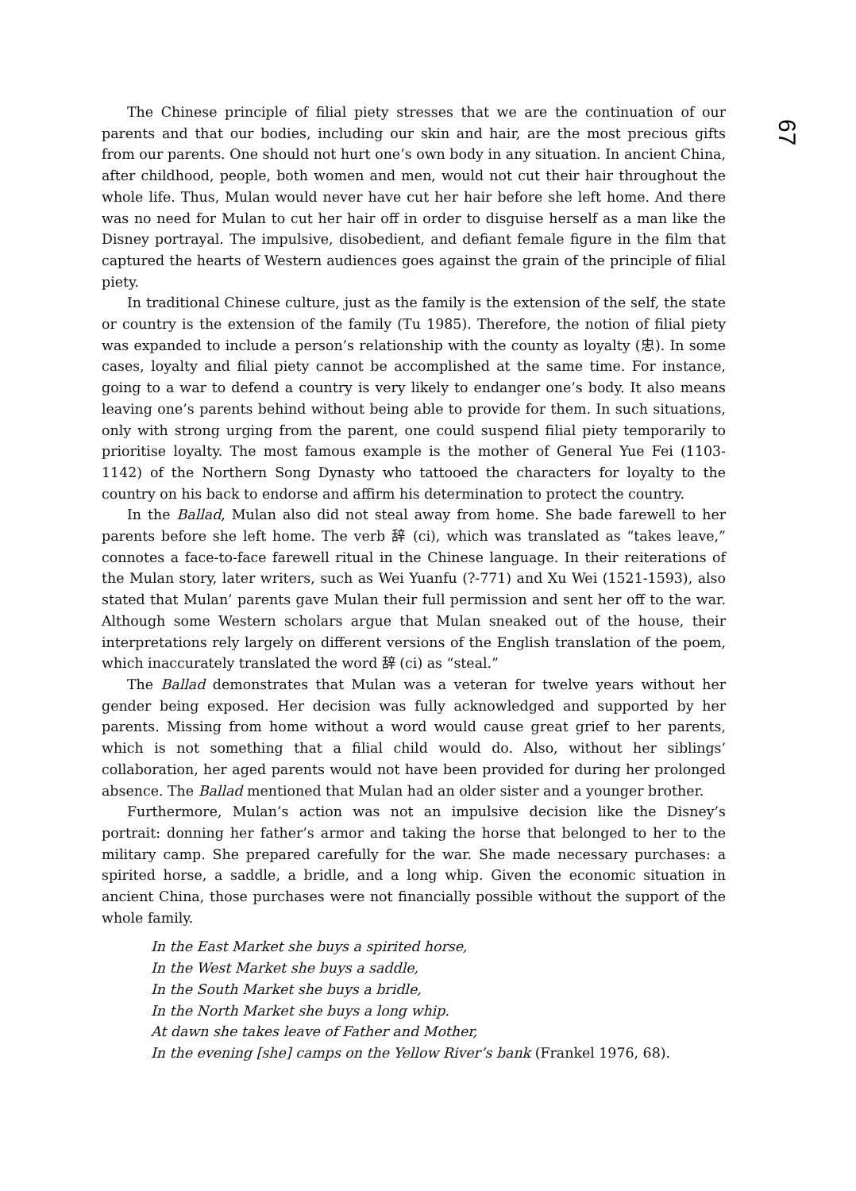67
The Chinese principle of filial piety stresses that we are the continuation of our parents and that our bodies, including our skin and hair, are the most precious gifts from our parents. One should not hurt one’s own body in any situation. In ancient China, after childhood, people, both women and men, would not cut their hair throughout the whole life. Thus, Mulan would never have cut her hair before she left home. And there was no need for Mulan to cut her hair off in order to disguise herself as a man like the Disney portrayal. The impulsive, disobedient, and defiant female figure in the film that captured the hearts of Western audiences goes against the grain of the principle of filial piety.
In traditional Chinese culture, just as the family is the extension of the self, the state or country is the extension of the family (Tu 1985). Therefore, the notion of filial piety was expanded to include a person’s relationship with the county as loyalty (忠). In some cases, loyalty and filial piety cannot be accomplished at the same time. For instance, going to a war to defend a country is very likely to endanger one’s body. It also means leaving one’s parents behind without being able to provide for them. In such situations, only with strong urging from the parent, one could suspend filial piety temporarily to prioritise loyalty. The most famous example is the mother of General Yue Fei (1103-1142) of the Northern Song Dynasty who tattooed the characters for loyalty to the country on his back to endorse and affirm his determination to protect the country.
In the Ballad, Mulan also did not steal away from home. She bade farewell to her parents before she left home. The verb 辞 (ci), which was translated as “takes leave,” connotes a face-to-face farewell ritual in the Chinese language. In their reiterations of the Mulan story, later writers, such as Wei Yuanfu (?-771) and Xu Wei (1521-1593), also stated that Mulan’ parents gave Mulan their full permission and sent her off to the war. Although some Western scholars argue that Mulan sneaked out of the house, their interpretations rely largely on different versions of the English translation of the poem, which inaccurately translated the word 辞 (ci) as “steal.”
The Ballad demonstrates that Mulan was a veteran for twelve years without her gender being exposed. Her decision was fully acknowledged and supported by her parents. Missing from home without a word would cause great grief to her parents, which is not something that a filial child would do. Also, without her siblings’ collaboration, her aged parents would not have been provided for during her prolonged absence. The Ballad mentioned that Mulan had an older sister and a younger brother.
Furthermore, Mulan’s action was not an impulsive decision like the Disney’s portrait: donning her father’s armor and taking the horse that belonged to her to the military camp. She prepared carefully for the war. She made necessary purchases: a spirited horse, a saddle, a bridle, and a long whip. Given the economic situation in ancient China, those purchases were not financially possible without the support of the whole family.
In the East Market she buys a spirited horse,
In the West Market she buys a saddle,
In the South Market she buys a bridle,
In the North Market she buys a long whip.
At dawn she takes leave of Father and Mother,
In the evening [she] camps on the Yellow River’s bank (Frankel 1976, 68).